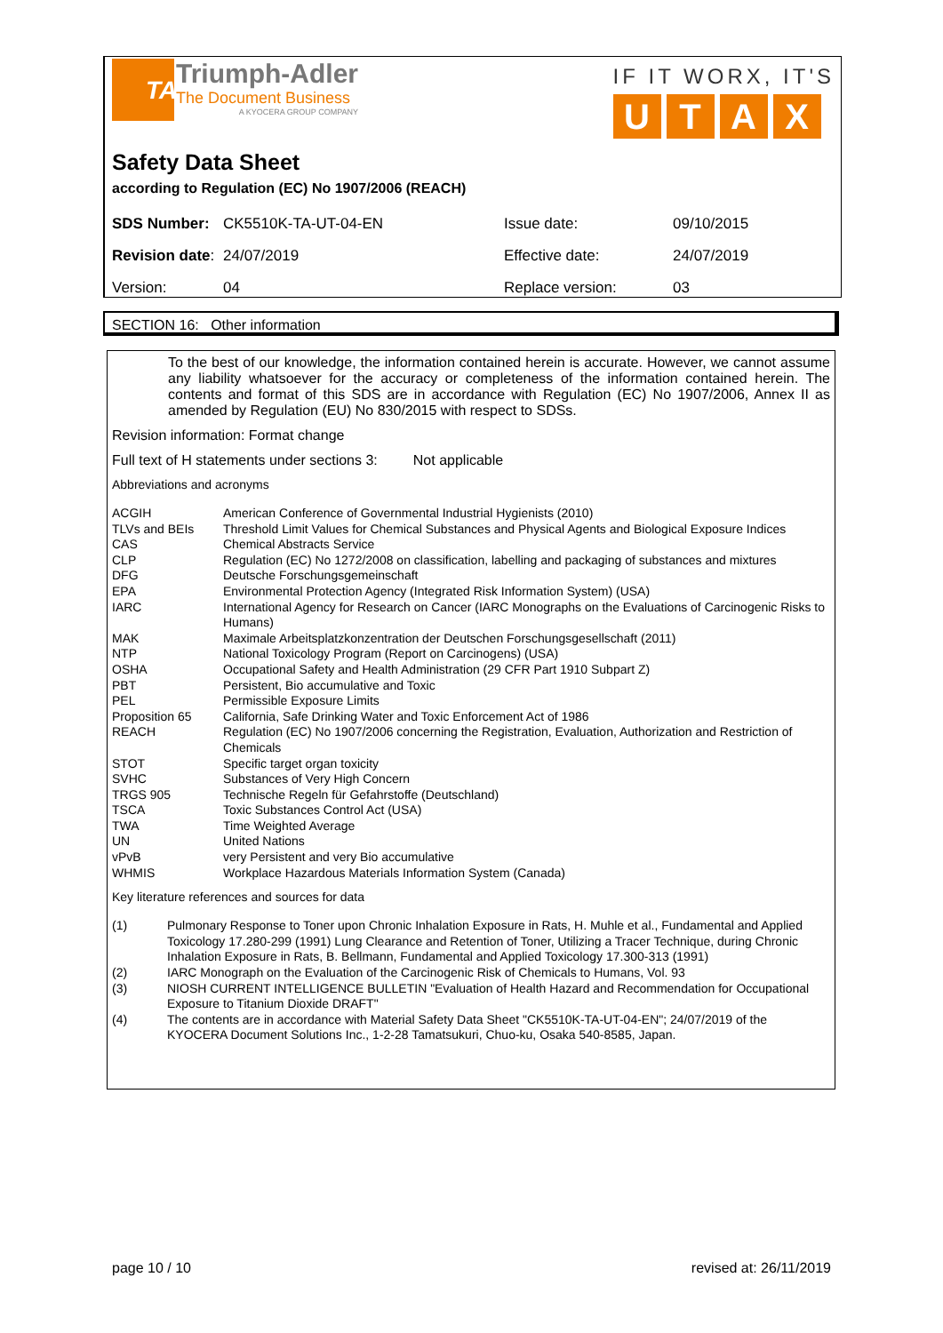TA
Triumph-Adler
The Document Business
A KYOCERA GROUP COMPANY
IF IT WORX, IT'S
UTAX
Safety Data Sheet
according to Regulation (EC) No 1907/2006 (REACH)
| SDS Number: | CK5510K-TA-UT-04-EN | Issue date: | 09/10/2015 |
| Revision date : | 24/07/2019 | Effective date: | 24/07/2019 |
| Version: | 04 | Replace version: | 03 |
SECTION 16: Other information
To the best of our knowledge, the information contained herein is accurate. However, we cannot assume any liability whatsoever for the accuracy or completeness of the information contained herein. The contents and format of this SDS are in accordance with Regulation (EC) No 1907/2006, Annex II as amended by Regulation (EU) No 830/2015 with respect to SDSs.
Revision information: Format change
Full text of H statements under sections 3: Not applicable
Abbreviations and acronyms
| ACGIH | American Conference of Governmental Industrial Hygienists (2010) |
| TLVs and BEIs | Threshold Limit Values for Chemical Substances and Physical Agents and Biological Exposure Indices |
| CAS | Chemical Abstracts Service |
| CLP | Regulation (EC) No 1272/2008 on classification, labelling and packaging of substances and mixtures |
| DFG | Deutsche Forschungsgemeinschaft |
| EPA | Environmental Protection Agency (Integrated Risk Information System) (USA) |
| IARC | International Agency for Research on Cancer (IARC Monographs on the Evaluations of Carcinogenic Risks to Humans) |
| MAK | Maximale Arbeitsplatzkonzentration der Deutschen Forschungsgesellschaft (2011) |
| NTP | National Toxicology Program (Report on Carcinogens) (USA) |
| OSHA | Occupational Safety and Health Administration (29 CFR Part 1910 Subpart Z) |
| PBT | Persistent, Bio accumulative and Toxic |
| PEL | Permissible Exposure Limits |
| Proposition 65 | California, Safe Drinking Water and Toxic Enforcement Act of 1986 |
| REACH | Regulation (EC) No 1907/2006 concerning the Registration, Evaluation, Authorization and Restriction of Chemicals |
| STOT | Specific target organ toxicity |
| SVHC | Substances of Very High Concern |
| TRGS 905 | Technische Regeln für Gefahrstoffe (Deutschland) |
| TSCA | Toxic Substances Control Act (USA) |
| TWA | Time Weighted Average |
| UN | United Nations |
| vPvB | very Persistent and very Bio accumulative |
| WHMIS | Workplace Hazardous Materials Information System (Canada) |
Key literature references and sources for data
| (1) | Pulmonary Response to Toner upon Chronic Inhalation Exposure in Rats, H. Muhle et al., Fundamental and Applied Toxicology 17.280-299 (1991) Lung Clearance and Retention of Toner, Utilizing a Tracer Technique, during Chronic Inhalation Exposure in Rats, B. Bellmann, Fundamental and Applied Toxicology 17.300-313 (1991) |
| (2) | IARC Monograph on the Evaluation of the Carcinogenic Risk of Chemicals to Humans, Vol. 93 |
| (3) | NIOSH CURRENT INTELLIGENCE BULLETIN "Evaluation of Health Hazard and Recommendation for Occupational Exposure to Titanium Dioxide DRAFT" |
| (4) | The contents are in accordance with Material Safety Data Sheet "CK5510K-TA-UT-04-EN"; 24/07/2019 of the KYOCERA Document Solutions Inc., 1-2-28 Tamatsukuri, Chuo-ku, Osaka 540-8585, Japan. |
page 10 / 10 revised at: 26/11/2019